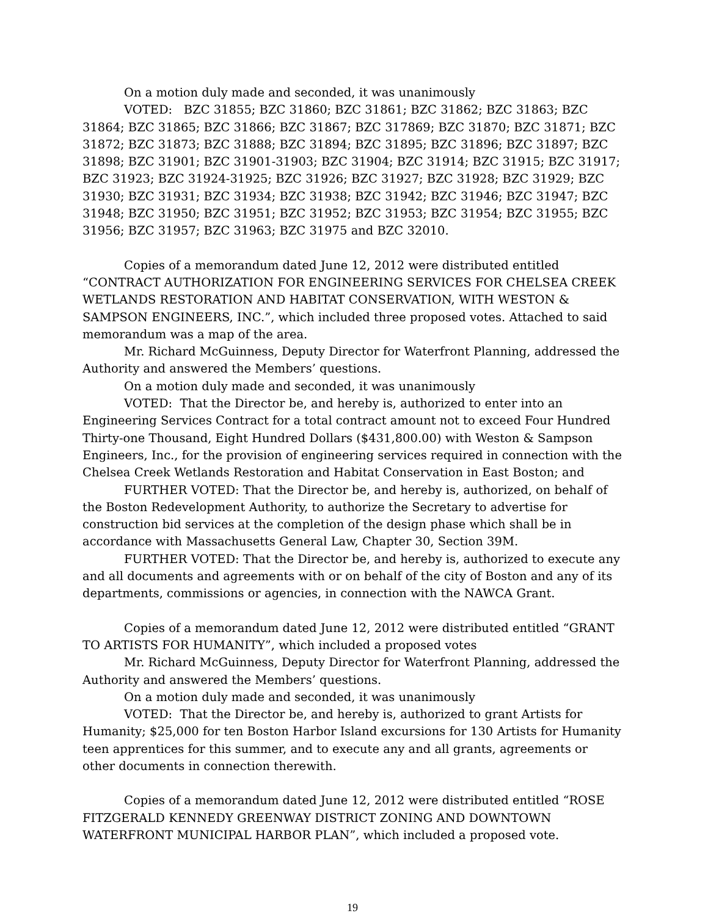On a motion duly made and seconded, it was unanimously
VOTED: BZC 31855; BZC 31860; BZC 31861; BZC 31862; BZC 31863; BZC 31864; BZC 31865; BZC 31866; BZC 31867; BZC 317869; BZC 31870; BZC 31871; BZC 31872; BZC 31873; BZC 31888; BZC 31894; BZC 31895; BZC 31896; BZC 31897; BZC 31898; BZC 31901; BZC 31901-31903; BZC 31904; BZC 31914; BZC 31915; BZC 31917; BZC 31923; BZC 31924-31925; BZC 31926; BZC 31927; BZC 31928; BZC 31929; BZC 31930; BZC 31931; BZC 31934; BZC 31938; BZC 31942; BZC 31946; BZC 31947; BZC 31948; BZC 31950; BZC 31951; BZC 31952; BZC 31953; BZC 31954; BZC 31955; BZC 31956; BZC 31957; BZC 31963; BZC 31975 and BZC 32010.
Copies of a memorandum dated June 12, 2012 were distributed entitled “CONTRACT AUTHORIZATION FOR ENGINEERING SERVICES FOR CHELSEA CREEK WETLANDS RESTORATION AND HABITAT CONSERVATION, WITH WESTON & SAMPSON ENGINEERS, INC.”, which included three proposed votes. Attached to said memorandum was a map of the area.
Mr. Richard McGuinness, Deputy Director for Waterfront Planning, addressed the Authority and answered the Members’ questions.
On a motion duly made and seconded, it was unanimously
VOTED: That the Director be, and hereby is, authorized to enter into an Engineering Services Contract for a total contract amount not to exceed Four Hundred Thirty-one Thousand, Eight Hundred Dollars ($431,800.00) with Weston & Sampson Engineers, Inc., for the provision of engineering services required in connection with the Chelsea Creek Wetlands Restoration and Habitat Conservation in East Boston; and
FURTHER VOTED: That the Director be, and hereby is, authorized, on behalf of the Boston Redevelopment Authority, to authorize the Secretary to advertise for construction bid services at the completion of the design phase which shall be in accordance with Massachusetts General Law, Chapter 30, Section 39M.
FURTHER VOTED: That the Director be, and hereby is, authorized to execute any and all documents and agreements with or on behalf of the city of Boston and any of its departments, commissions or agencies, in connection with the NAWCA Grant.
Copies of a memorandum dated June 12, 2012 were distributed entitled “GRANT TO ARTISTS FOR HUMANITY”, which included a proposed votes
Mr. Richard McGuinness, Deputy Director for Waterfront Planning, addressed the Authority and answered the Members’ questions.
On a motion duly made and seconded, it was unanimously
VOTED: That the Director be, and hereby is, authorized to grant Artists for Humanity; $25,000 for ten Boston Harbor Island excursions for 130 Artists for Humanity teen apprentices for this summer, and to execute any and all grants, agreements or other documents in connection therewith.
Copies of a memorandum dated June 12, 2012 were distributed entitled “ROSE FITZGERALD KENNEDY GREENWAY DISTRICT ZONING AND DOWNTOWN WATERFRONT MUNICIPAL HARBOR PLAN”, which included a proposed vote.
19